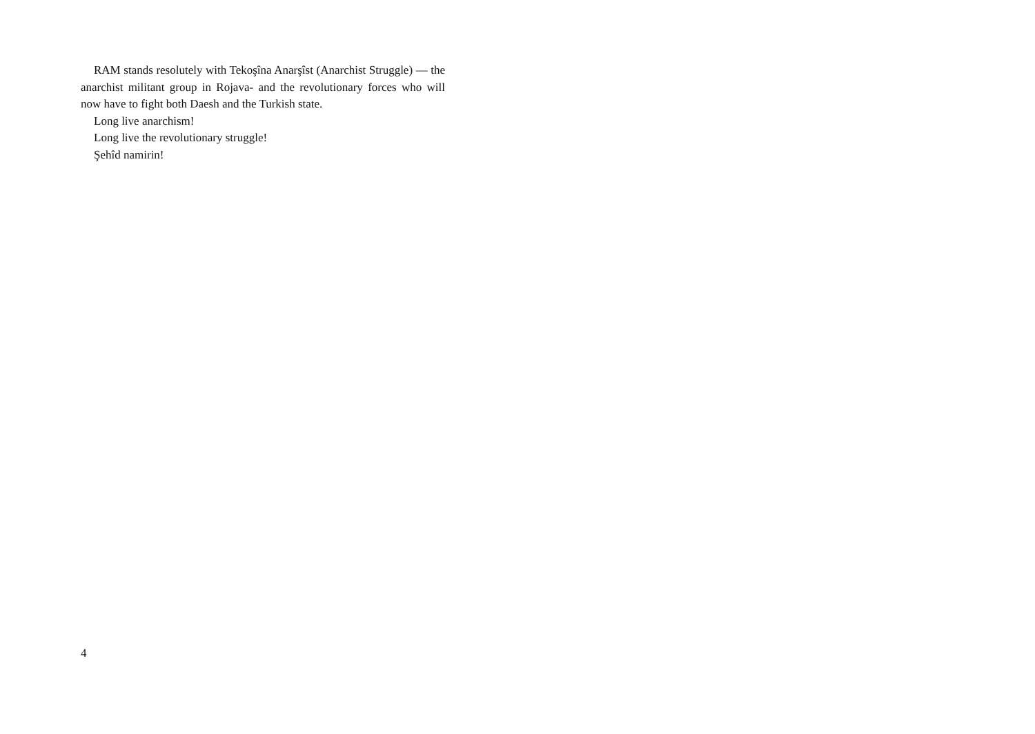RAM stands resolutely with Tekoşîna Anarşîst (Anarchist Struggle) — the anarchist militant group in Rojava- and the revolutionary forces who will now have to fight both Daesh and the Turkish state.
Long live anarchism!
Long live the revolutionary struggle!
Şehîd namirin!
4